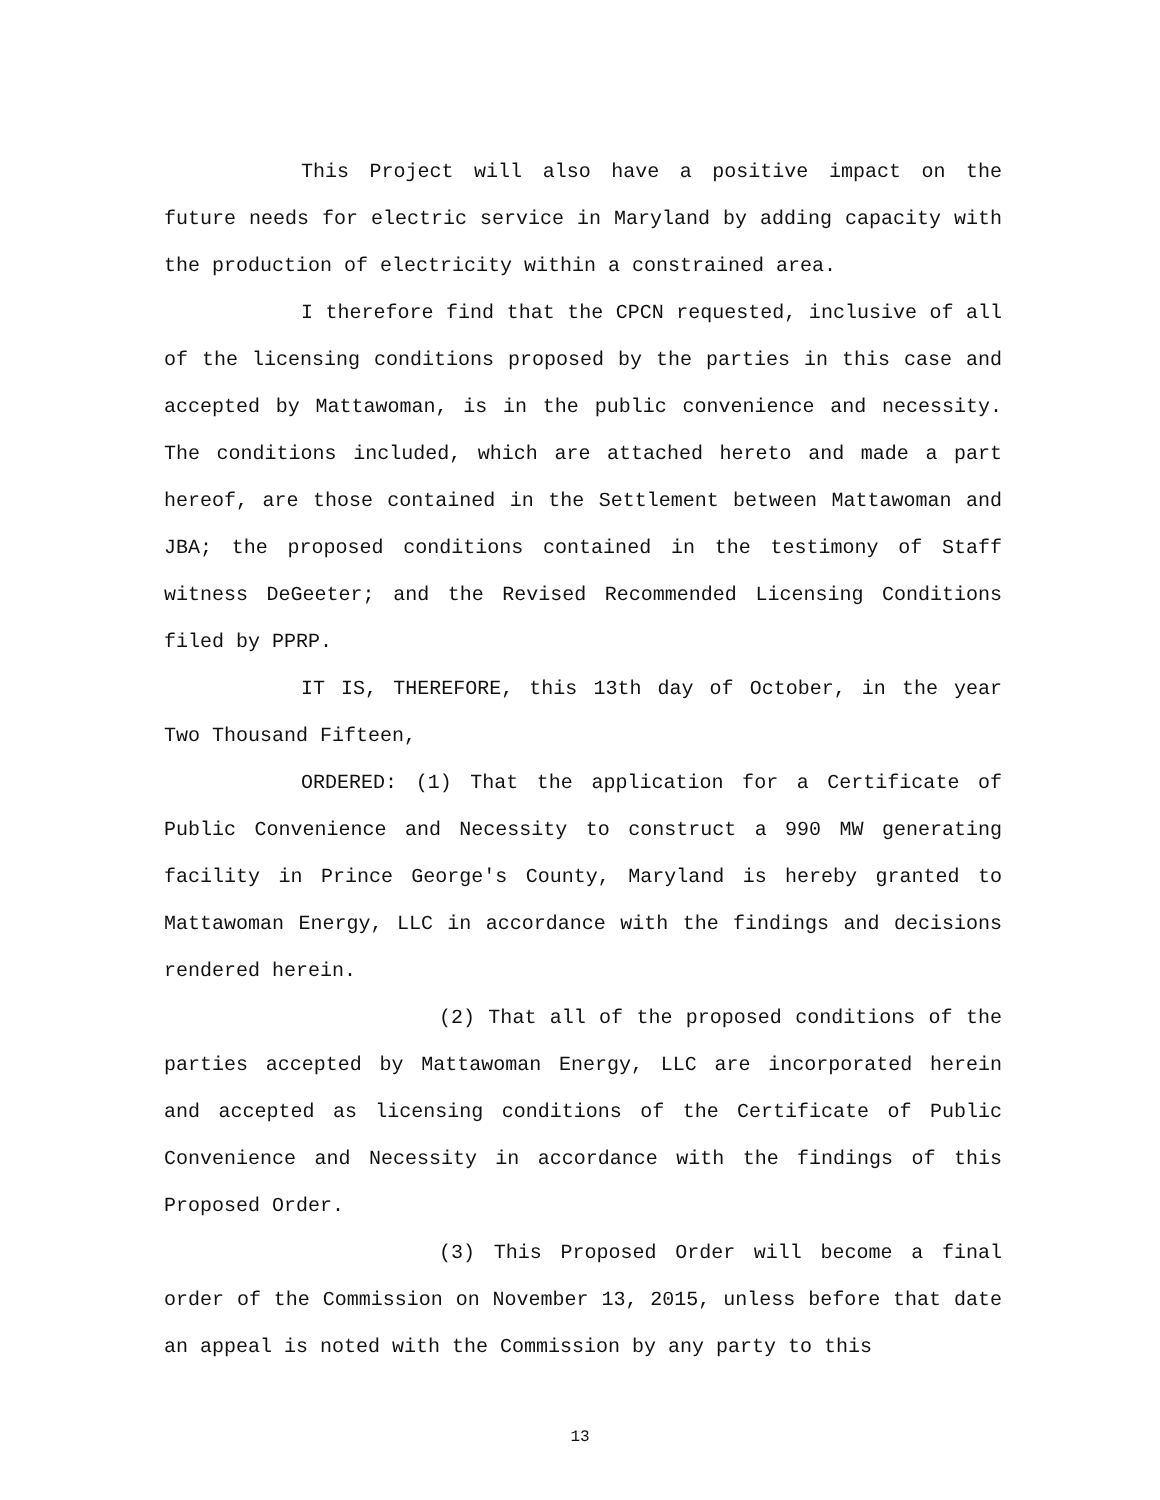This Project will also have a positive impact on the future needs for electric service in Maryland by adding capacity with the production of electricity within a constrained area.
I therefore find that the CPCN requested, inclusive of all of the licensing conditions proposed by the parties in this case and accepted by Mattawoman, is in the public convenience and necessity. The conditions included, which are attached hereto and made a part hereof, are those contained in the Settlement between Mattawoman and JBA; the proposed conditions contained in the testimony of Staff witness DeGeeter; and the Revised Recommended Licensing Conditions filed by PPRP.
IT IS, THEREFORE, this 13th day of October, in the year Two Thousand Fifteen,
ORDERED: (1) That the application for a Certificate of Public Convenience and Necessity to construct a 990 MW generating facility in Prince George's County, Maryland is hereby granted to Mattawoman Energy, LLC in accordance with the findings and decisions rendered herein.
(2) That all of the proposed conditions of the parties accepted by Mattawoman Energy, LLC are incorporated herein and accepted as licensing conditions of the Certificate of Public Convenience and Necessity in accordance with the findings of this Proposed Order.
(3) This Proposed Order will become a final order of the Commission on November 13, 2015, unless before that date an appeal is noted with the Commission by any party to this
13